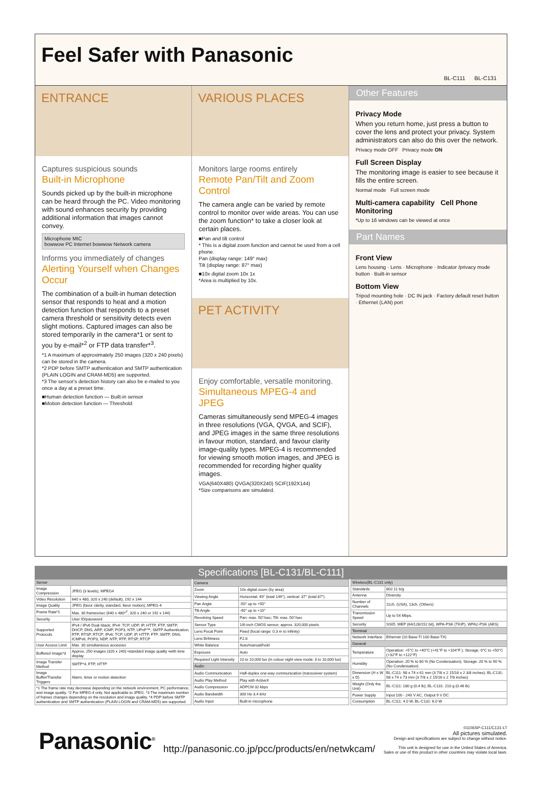Feel Safer with Panasonic
BL-C111 BL-C131
ENTRANCE
Captures suspicious sounds
Built-in Microphone
Sounds picked up by the built-in microphone can be heard through the PC. Video monitoring with sound enhances security by providing additional information that images cannot convey.
Microphone MIC
bowwow PC Internet bowwow Network camera
Informs you immediately of changes
Alerting Yourself when Changes Occur
The combination of a built-in human detection sensor that responds to heat and a motion detection function that responds to a preset camera threshold or sensitivity detects even slight motions. Captured images can also be stored temporarily in the camera*1 or sent to you by e-mail*<sup>2</sup> or FTP data transfer*<sup>3</sup>.
*1 A maximum of approximately 250 images (320 x 240 pixels) can be stored in the camera.
*2 PDP before SMTP authentication and SMTP authentication (PLAIN LOGIN and CRAM-MD5) are supported.
*3 The sensor's detection history can also be e-mailed to you once a day at a preset time.
■Human detection function — Built-in sensor
■Motion detection function — Threshold
VARIOUS PLACES
Monitors large rooms entirely
Remote Pan/Tilt and Zoom Control
The camera angle can be varied by remote control to monitor over wide areas. You can use the zoom function* to take a closer look at certain places.
■Pan and tilt control
* This is a digital zoom function and cannot be used from a cell phone.
Pan (display range: 149° max)
Tilt (display range: 87° max)
■10x digital zoom 10x 1x
*Area is multiplied by 10x.
PET ACTIVITY
Enjoy comfortable, versatile monitoring.
Simultaneous MPEG-4 and JPEG
Cameras simultaneously send MPEG-4 images in three resolutions (VGA, QVGA, and SCIF), and JPEG images in the same three resolutions in favour motion, standard, and favour clarity image-quality types. MPEG-4 is recommended for viewing smooth motion images, and JPEG is recommended for recording higher quality images.
VGA(640X480) QVGA(320X240) SCIF(192X144)
*Size comparisons are simulated.
Other Features
Privacy Mode
When you return home, just press a button to cover the lens and protect your privacy. System administrators can also do this over the network.
Privacy mode OFF Privacy mode ON
Full Screen Display
The monitoring image is easier to see because it fills the entire screen.
Normal mode Full screen mode
Multi-camera capability Cell Phone Monitoring
*Up to 16 windows can be viewed at once
Part Names
Front View
Lens housing · Lens · Microphone · Indicator /privacy mode button · Built-in sensor
Bottom View
Tripod mounting hole · DC IN jack · Factory default reset button · Ethernet (LAN) port
Specifications [BL-C131/BL-C111]
| Server | |
| --- | --- |
| Image Compression | JPEG (3 levels), MPEG4 |
| Video Resolution | 640 x 480, 320 x 240 (default), 192 x 144 |
| Image Quality | JPEG (favor clarity, standard, favor motion), MPEG-4 |
| Frame Rate*1 | Max. 30 frames/sec (640 x 480*<sup>2</sup>, 320 x 240 or 192 x 144) |
| Security | User ID/password |
| Supported Protocols | IPv4 / IPv6 Dual-Stack; IPv4: TCP, UDP, IP, HTTP, FTP, SMTP, DHCP, DNS, ARP, ICMP, POP3, NTP, UPnP™, SMTP Authentication, RTP, RTSP, RTCP; IPv6: TCP, UDP, IP, HTTP, FTP, SMTP, DNS, ICMPv6, POP3, NDP, NTP, RTP, RTSP, RTCP |
| User Access Limit | Max. 30 simultaneous accesses |
| Buffered Image*3 | Approx. 250 images (320 x 240) •standard image quality •with time display |
| Image Transfer Method | SMTP*4, FTP, HTTP |
| Image Buffer/Transfer Triggers | Alarm, timer or motion detection |
| *1 The frame rate may decrease depending on the network environment, PC performance, and image quality. *2 For MPEG-4 only. Not applicable to JPEG. *3 The maximum number of frames changes depending on the resolution and image quality. *4 PDP before SMTP authentication and SMTP authentication (PLAIN LOGIN and CRAM-MD5) are supported. | |
| Camera | |
| --- | --- |
| Zoom | 10x digital zoom (by area) |
| Viewing Angle | Horizontal: 49° (total 149°), vertical: 37° (total 87°) |
| Pan Angle | -50° up to +50° |
| Tilt Angle | -40° up to +10° |
| Revolving Speed | Pan: max. 50°/sec; Tilt: max. 50°/sec |
| Sensor Type | 1/6-inch CMOS sensor, approx. 320,000 pixels |
| Lens Focal Point | Fixed (focal range: 0.3 m to infinity) |
| Lens Brihtness | F2.8 |
| White Balance | Auto/manual/hold |
| Exposure | Auto |
| Required Light Intensity | 10 to 10,000 lux (in colour night view mode: 3 to 10,000 lux) |
| Audio | |
| Audio Communication | Half-duplex one-way communication (transceiver system) |
| Audio Play Method | Play with ActiveX |
| Audio Compression | ADPCM 32 kbps |
| Audio Bandwidth | 300 Hz-3.4 kHz |
| Audio Input | Built-in microphone |
| Wireless(BL-C131 only) | |
| --- | --- |
| Standards | 802.11 b/g |
| Antenna | Diversity |
| Number of Channels | 11ch. (USA), 13ch. (Others) |
| Transmission Speed | Up to 54 Mbps. |
| Security | SSID, WEP (64/128/152 bit), WPA-PSK (TKIP), WPA2-PSK (AES) |
| Terminal | |
| Network Interface | Ethernet (10 Base-T/ 100 Base-TX) |
| General | |
| Temperature | Operation: +5°C to +40°C (+41°F to +104°F ); Storage: 0°C to +50°C (+32°F to +122°F) |
| Humidity | Operation: 20 % to 80 % (No Condensation); Storage: 20 % to 90 % (No Condensation) |
| Dimension (H x W x D) | BL-C111: 98 x 74 x 61 mm (3 7/8 x 2 15/16 x 2 3/8 inches); BL-C131: 98 x 74 x 73 mm (3 7/8 x 2 15/16 x 2 7/8 inches) |
| Weight (Only the Unit) | BL-C111: 180 g (0.4 lb); BL-C131: 210 g (0.46 lb) |
| Power Supply | Input 100 - 240 V AC, Output 9 V DC |
| Consumption | BL-C111: 4.0 W, BL-C131: 6.0 W |
Panasonic<sup>®</sup>
http://panasonic.co.jp/pcc/products/en/netwkcam/
01106SP-C111/C131-LT
All pictures simulated.
Design and specifications are subject to change without notice.
This unit is designed for use in the United States of America.
Sales or use of this product in other countries may violate local laws.